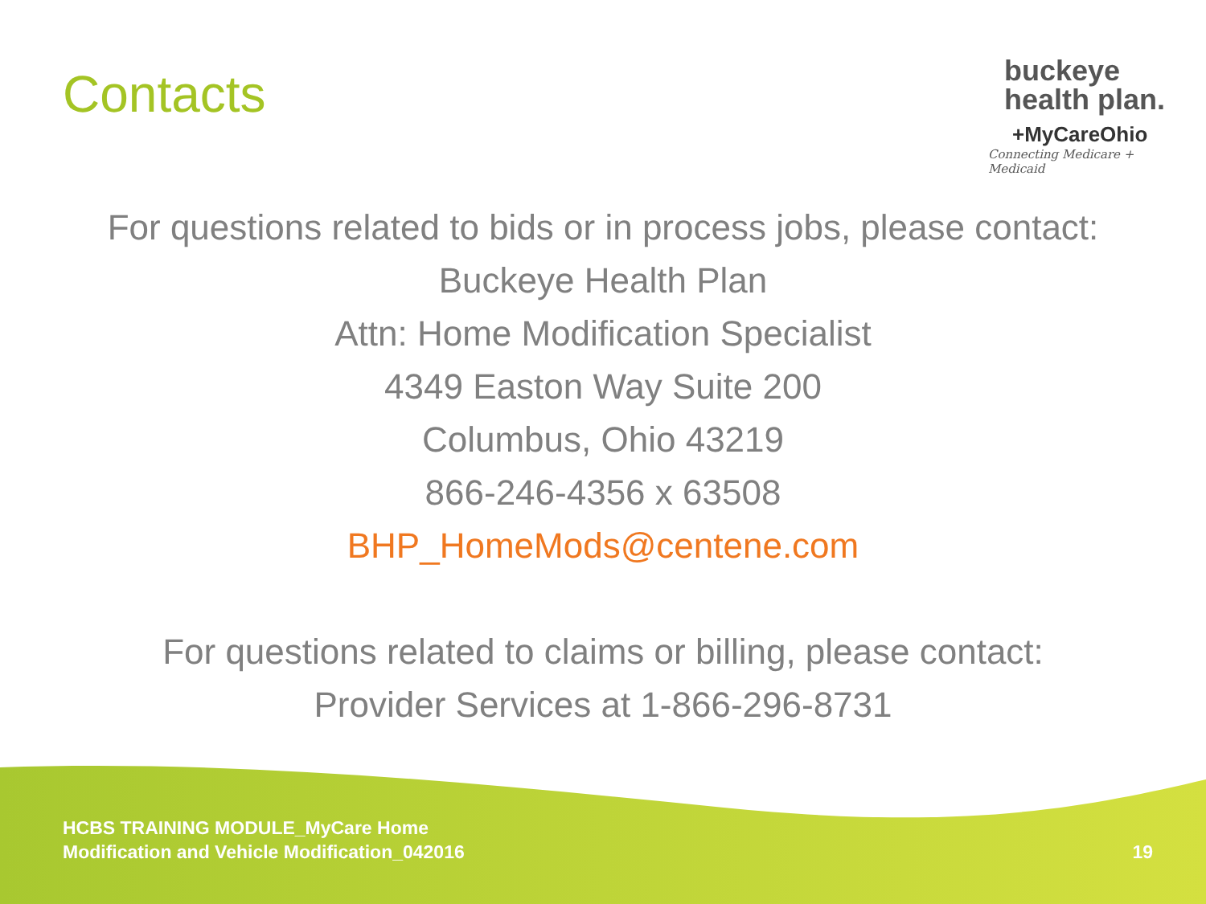Contacts
buckeye
health plan.
+MyCareOhio
Connecting Medicare + Medicaid
For questions related to bids or in process jobs, please contact:
Buckeye Health Plan
Attn: Home Modification Specialist
4349 Easton Way Suite 200
Columbus, Ohio 43219
866-246-4356 x 63508
BHP_HomeMods@centene.com
For questions related to claims or billing, please contact:
Provider Services at 1-866-296-8731
HCBS TRAINING MODULE_MyCare Home
Modification and Vehicle Modification_042016
19